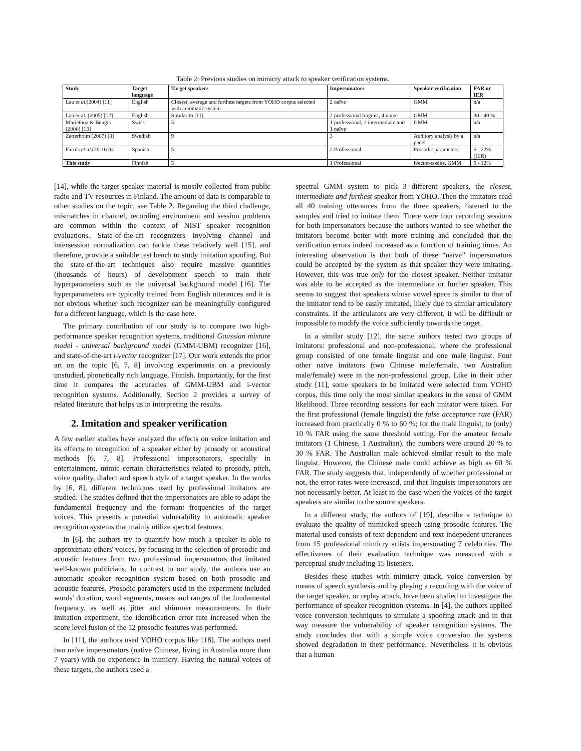Table 2: Previous studies on mimicry attack to speaker verification systems.
| Study | Target language | Target speakers | Impersonators | Speaker verification | FAR or IER |
| --- | --- | --- | --- | --- | --- |
| Lau et al. (2004) [11] | English | Closest, average and furthest targets from YOHO corpus selected with automatic system | 2 naïve | GMM | n/a |
| Lau et al. (2005) [12] | English | Similar to [11] | 2 professional linguist, 4 naïve | GMM | 30 - 40 % |
| Mariethoz & Bengio (2006) [13] | Swiss | 3 | 1 professional, 1 intermediate and 1 naïve | GMM | n/a |
| Zetterholm (2007) [8] | Swedish | 9 | 3 | Auditory analysis by a panel | n/a |
| Farrús et al. (2010) [6] | Spanish | 5 | 2 Professional | Prosodic parameters | 5 - 22% (IER) |
| This study | Finnish | 5 | 1 Professional | ivector-cosine, GMM | 9 - 12% |
[14], while the target speaker material is mostly collected from public radio and TV resources in Finland. The amount of data is comparable to other studies on the topic, see Table 2. Regarding the third challenge, mismatches in channel, recording environment and session problems are common within the context of NIST speaker recognition evaluations. State-of-the-art recognizers involving channel and intersession normalization can tackle these relatively well [15], and therefore, provide a suitable test bench to study imitation spoofing. But the state-of-the-art techniques also require massive quantities (thousands of hours) of development speech to train their hyperparameters such as the universal background model [16]. The hyperparameters are typically trained from English utterances and it is not obvious whether such recognizer can be meaningfully configured for a different language, which is the case here.
The primary contribution of our study is to compare two high-performance speaker recognition systems, traditional Gaussian mixture model - universal background model (GMM-UBM) recognizer [16], and state-of-the-art i-vector recognizer [17]. Our work extends the prior art on the topic [6, 7, 8] involving experiments on a previously unstudied, phonetically rich language, Finnish. Importantly, for the first time it compares the accuracies of GMM-UBM and i-vector recognition systems. Additionally, Section 2 provides a survey of related literature that helps us in interpreting the results.
2. Imitation and speaker verification
A few earlier studies have analyzed the effects on voice imitation and its effects to recognition of a speaker either by prosody or acoustical methods [6, 7, 8]. Professional impersonators, specially in entertainment, mimic certain characteristics related to prosody, pitch, voice quality, dialect and speech style of a target speaker. In the works by [6, 8], different techniques used by professional imitators are studied. The studies defined that the impersonators are able to adapt the fundamental frequency and the formant frequencies of the target voices. This presents a potential vulnerability to automatic speaker recognition systems that mainly utilize spectral features.
In [6], the authors try to quantify how much a speaker is able to approximate others' voices, by focusing in the selection of prosodic and acoustic features from two professional impersonators that imitated well-known politicians. In contrast to our study, the authors use an automatic speaker recognition system based on both prosodic and acoustic features. Prosodic parameters used in the experiment included words' duration, word segments, means and ranges of the fundamental frequency, as well as jitter and shimmer measurements. In their imitation experiment, the identification error rate increased when the score level fusion of the 12 prosodic features was performed.
In [11], the authors used YOHO corpus like [18]. The authors used two naïve impersonators (native Chinese, living in Australia more than 7 years) with no experience in mimicry. Having the natural voices of these targets, the authors used a
spectral GMM system to pick 3 different speakers, the closest, intermediate and furthest speaker from YOHO. Then the imitators read all 40 training utterances from the three speakers, listened to the samples and tried to imitate them. There were four recording sessions for both impersonators because the authors wanted to see whether the imitators become better with more training and concluded that the verification errors indeed increased as a function of training times. An interesting observation is that both of these “naïve” impersonators could be accepted by the system as that speaker they were imitating. However, this was true only for the closest speaker. Neither imitator was able to be accepted as the intermediate or further speaker. This seems to suggest that speakers whose vowel space is similar to that of the imitator tend to be easily imitated, likely due to similar articulatory constraints. If the articulators are very different, it will be difficult or impossible to modify the voice sufficiently towards the target.
In a similar study [12], the same authors tested two groups of imitators: professional and non-professional, where the professional group consisted of one female linguist and one male linguist. Four other naïve imitators (two Chinese male/female, two Australian male/female) were in the non-professional group. Like in their other study [11], some speakers to be imitated were selected from YOHO corpus, this time only the most similar speakers in the sense of GMM likelihood. Three recording sessions for each imitator were taken. For the first professional (female linguist) the false acceptance rate (FAR) increased from practically 0 % to 60 %; for the male linguist, to (only) 10 % FAR using the same threshold setting. For the amateur female imitators (1 Chinese, 1 Australian), the numbers were around 20 % to 30 % FAR. The Australian male achieved similar result to the male linguist. However, the Chinese male could achieve as high as 60 % FAR. The study suggests that, independently of whether professional or not, the error rates were increased, and that linguists impersonators are not necessarily better. At least in the case when the voices of the target speakers are similar to the source speakers.
In a different study, the authors of [19], describe a technique to evaluate the quality of mimicked speech using prosodic features. The material used consists of text dependent and text indepedent utterances from 15 professional mimicry artists impersonating 7 celebrities. The effectivenes of their evaluation technique was measured with a perceptual study including 15 listeners.
Besides these studies with mimicry attack, voice conversion by means of speech synthesis and by playing a recording with the voice of the target speaker, or replay attack, have been studied to investigate the performance of speaker recognition systems. In [4], the authors applied voice conversion techniques to simulate a spoofing attack and in that way measure the vulnerability of speaker recognition systems. The study concludes that with a simple voice conversion the systems showed degradation in their performance. Nevertheless it is obvious that a human